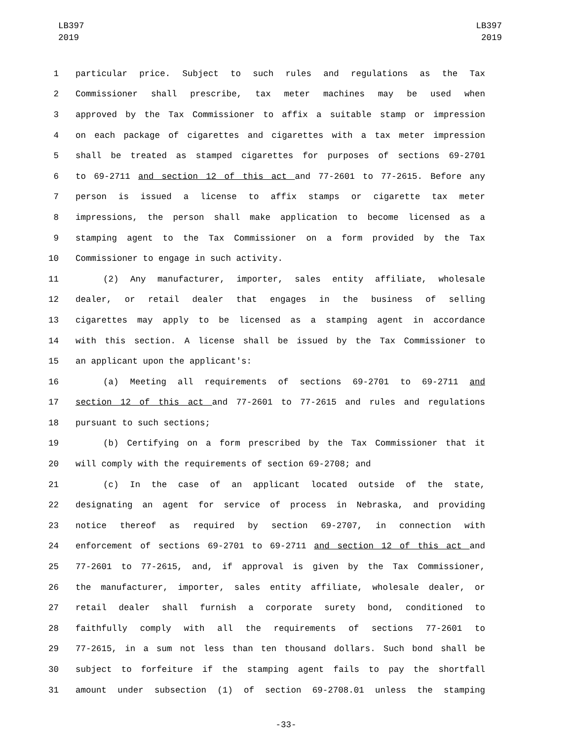LB397
2019
LB397
2019
1 particular price. Subject to such rules and regulations as the Tax
2 Commissioner shall prescribe, tax meter machines may be used when
3 approved by the Tax Commissioner to affix a suitable stamp or impression
4 on each package of cigarettes and cigarettes with a tax meter impression
5 shall be treated as stamped cigarettes for purposes of sections 69-2701
6 to 69-2711 and section 12 of this act and 77-2601 to 77-2615. Before any
7 person is issued a license to affix stamps or cigarette tax meter
8 impressions, the person shall make application to become licensed as a
9 stamping agent to the Tax Commissioner on a form provided by the Tax
10 Commissioner to engage in such activity.
11 (2) Any manufacturer, importer, sales entity affiliate, wholesale
12 dealer, or retail dealer that engages in the business of selling
13 cigarettes may apply to be licensed as a stamping agent in accordance
14 with this section. A license shall be issued by the Tax Commissioner to
15 an applicant upon the applicant's:
16 (a) Meeting all requirements of sections 69-2701 to 69-2711 and
17 section 12 of this act and 77-2601 to 77-2615 and rules and regulations
18 pursuant to such sections;
19 (b) Certifying on a form prescribed by the Tax Commissioner that it
20 will comply with the requirements of section 69-2708; and
21 (c) In the case of an applicant located outside of the state,
22 designating an agent for service of process in Nebraska, and providing
23 notice thereof as required by section 69-2707, in connection with
24 enforcement of sections 69-2701 to 69-2711 and section 12 of this act and
25 77-2601 to 77-2615, and, if approval is given by the Tax Commissioner,
26 the manufacturer, importer, sales entity affiliate, wholesale dealer, or
27 retail dealer shall furnish a corporate surety bond, conditioned to
28 faithfully comply with all the requirements of sections 77-2601 to
29 77-2615, in a sum not less than ten thousand dollars. Such bond shall be
30 subject to forfeiture if the stamping agent fails to pay the shortfall
31 amount under subsection (1) of section 69-2708.01 unless the stamping
-33-